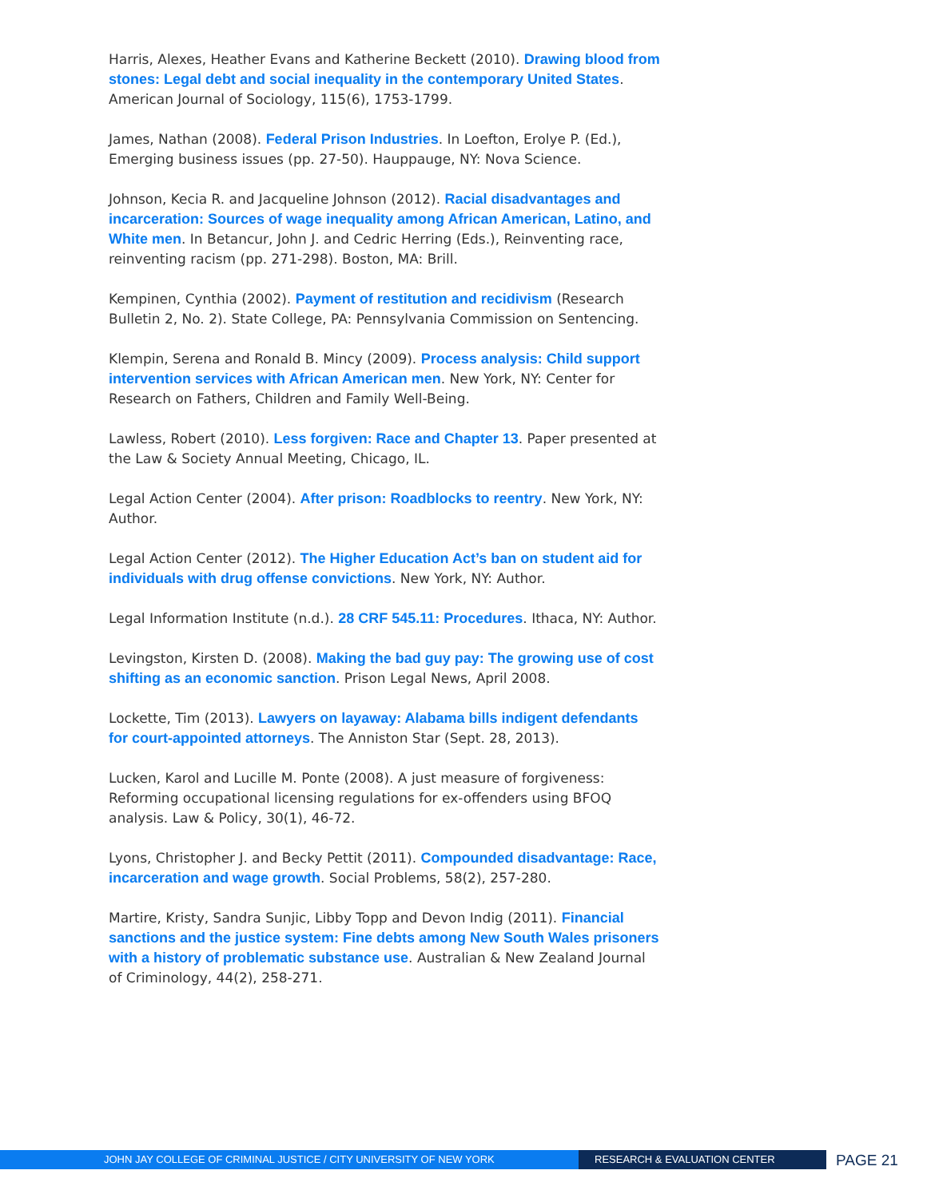Harris, Alexes, Heather Evans and Katherine Beckett (2010). Drawing blood from stones: Legal debt and social inequality in the contemporary United States. American Journal of Sociology, 115(6), 1753-1799.
James, Nathan (2008). Federal Prison Industries. In Loefton, Erolye P. (Ed.), Emerging business issues (pp. 27-50). Hauppauge, NY: Nova Science.
Johnson, Kecia R. and Jacqueline Johnson (2012). Racial disadvantages and incarceration: Sources of wage inequality among African American, Latino, and White men. In Betancur, John J. and Cedric Herring (Eds.), Reinventing race, reinventing racism (pp. 271-298). Boston, MA: Brill.
Kempinen, Cynthia (2002). Payment of restitution and recidivism (Research Bulletin 2, No. 2). State College, PA: Pennsylvania Commission on Sentencing.
Klempin, Serena and Ronald B. Mincy (2009). Process analysis: Child support intervention services with African American men. New York, NY: Center for Research on Fathers, Children and Family Well-Being.
Lawless, Robert (2010). Less forgiven: Race and Chapter 13. Paper presented at the Law & Society Annual Meeting, Chicago, IL.
Legal Action Center (2004). After prison: Roadblocks to reentry. New York, NY: Author.
Legal Action Center (2012). The Higher Education Act’s ban on student aid for individuals with drug offense convictions. New York, NY: Author.
Legal Information Institute (n.d.). 28 CRF 545.11: Procedures. Ithaca, NY: Author.
Levingston, Kirsten D. (2008). Making the bad guy pay: The growing use of cost shifting as an economic sanction. Prison Legal News, April 2008.
Lockette, Tim (2013). Lawyers on layaway: Alabama bills indigent defendants for court-appointed attorneys. The Anniston Star (Sept. 28, 2013).
Lucken, Karol and Lucille M. Ponte (2008). A just measure of forgiveness: Reforming occupational licensing regulations for ex-offenders using BFOQ analysis. Law & Policy, 30(1), 46-72.
Lyons, Christopher J. and Becky Pettit (2011). Compounded disadvantage: Race, incarceration and wage growth. Social Problems, 58(2), 257-280.
Martire, Kristy, Sandra Sunjic, Libby Topp and Devon Indig (2011). Financial sanctions and the justice system: Fine debts among New South Wales prisoners with a history of problematic substance use. Australian & New Zealand Journal of Criminology, 44(2), 258-271.
JOHN JAY COLLEGE OF CRIMINAL JUSTICE / CITY UNIVERSITY OF NEW YORK RESEARCH & EVALUATION CENTER
PAGE 21